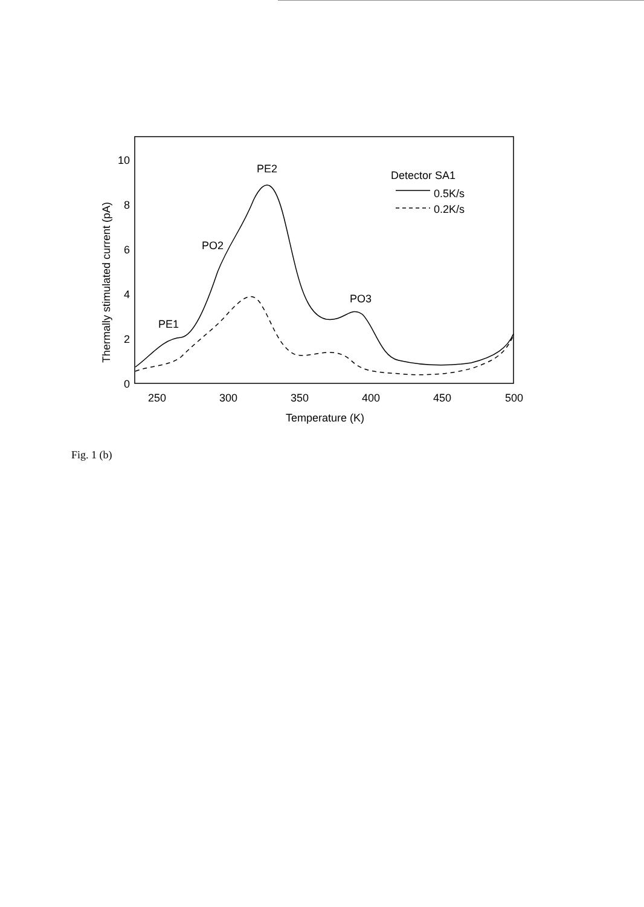0
2
4
6
8
10
250
300
350
400
450
500
Temperature (K)
PE2
PO2
PE1
PO3
Thermally stimulated current (pA)
Detector SA1
0.5K/s
0.2K/s
Fig. 1 (b)